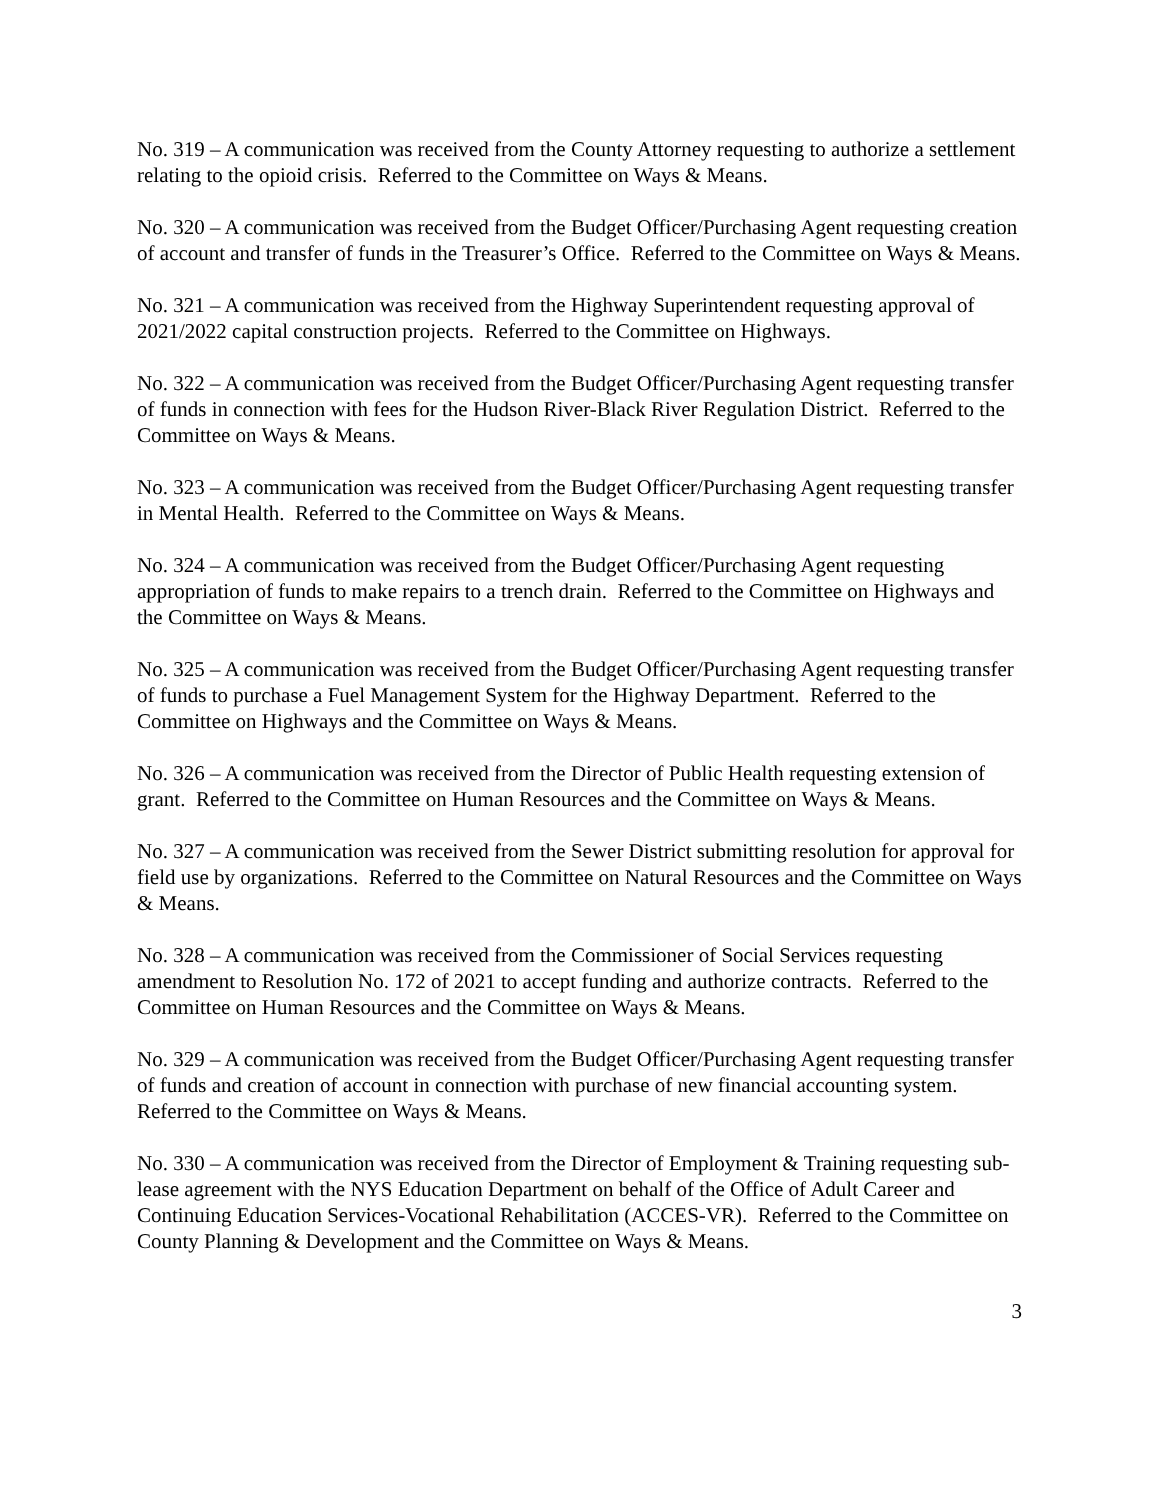No. 319 – A communication was received from the County Attorney requesting to authorize a settlement relating to the opioid crisis. Referred to the Committee on Ways & Means.
No. 320 – A communication was received from the Budget Officer/Purchasing Agent requesting creation of account and transfer of funds in the Treasurer’s Office. Referred to the Committee on Ways & Means.
No. 321 – A communication was received from the Highway Superintendent requesting approval of 2021/2022 capital construction projects. Referred to the Committee on Highways.
No. 322 – A communication was received from the Budget Officer/Purchasing Agent requesting transfer of funds in connection with fees for the Hudson River-Black River Regulation District. Referred to the Committee on Ways & Means.
No. 323 – A communication was received from the Budget Officer/Purchasing Agent requesting transfer in Mental Health. Referred to the Committee on Ways & Means.
No. 324 – A communication was received from the Budget Officer/Purchasing Agent requesting appropriation of funds to make repairs to a trench drain. Referred to the Committee on Highways and the Committee on Ways & Means.
No. 325 – A communication was received from the Budget Officer/Purchasing Agent requesting transfer of funds to purchase a Fuel Management System for the Highway Department. Referred to the Committee on Highways and the Committee on Ways & Means.
No. 326 – A communication was received from the Director of Public Health requesting extension of grant. Referred to the Committee on Human Resources and the Committee on Ways & Means.
No. 327 – A communication was received from the Sewer District submitting resolution for approval for field use by organizations. Referred to the Committee on Natural Resources and the Committee on Ways & Means.
No. 328 – A communication was received from the Commissioner of Social Services requesting amendment to Resolution No. 172 of 2021 to accept funding and authorize contracts. Referred to the Committee on Human Resources and the Committee on Ways & Means.
No. 329 – A communication was received from the Budget Officer/Purchasing Agent requesting transfer of funds and creation of account in connection with purchase of new financial accounting system. Referred to the Committee on Ways & Means.
No. 330 – A communication was received from the Director of Employment & Training requesting sub-lease agreement with the NYS Education Department on behalf of the Office of Adult Career and Continuing Education Services-Vocational Rehabilitation (ACCES-VR). Referred to the Committee on County Planning & Development and the Committee on Ways & Means.
3